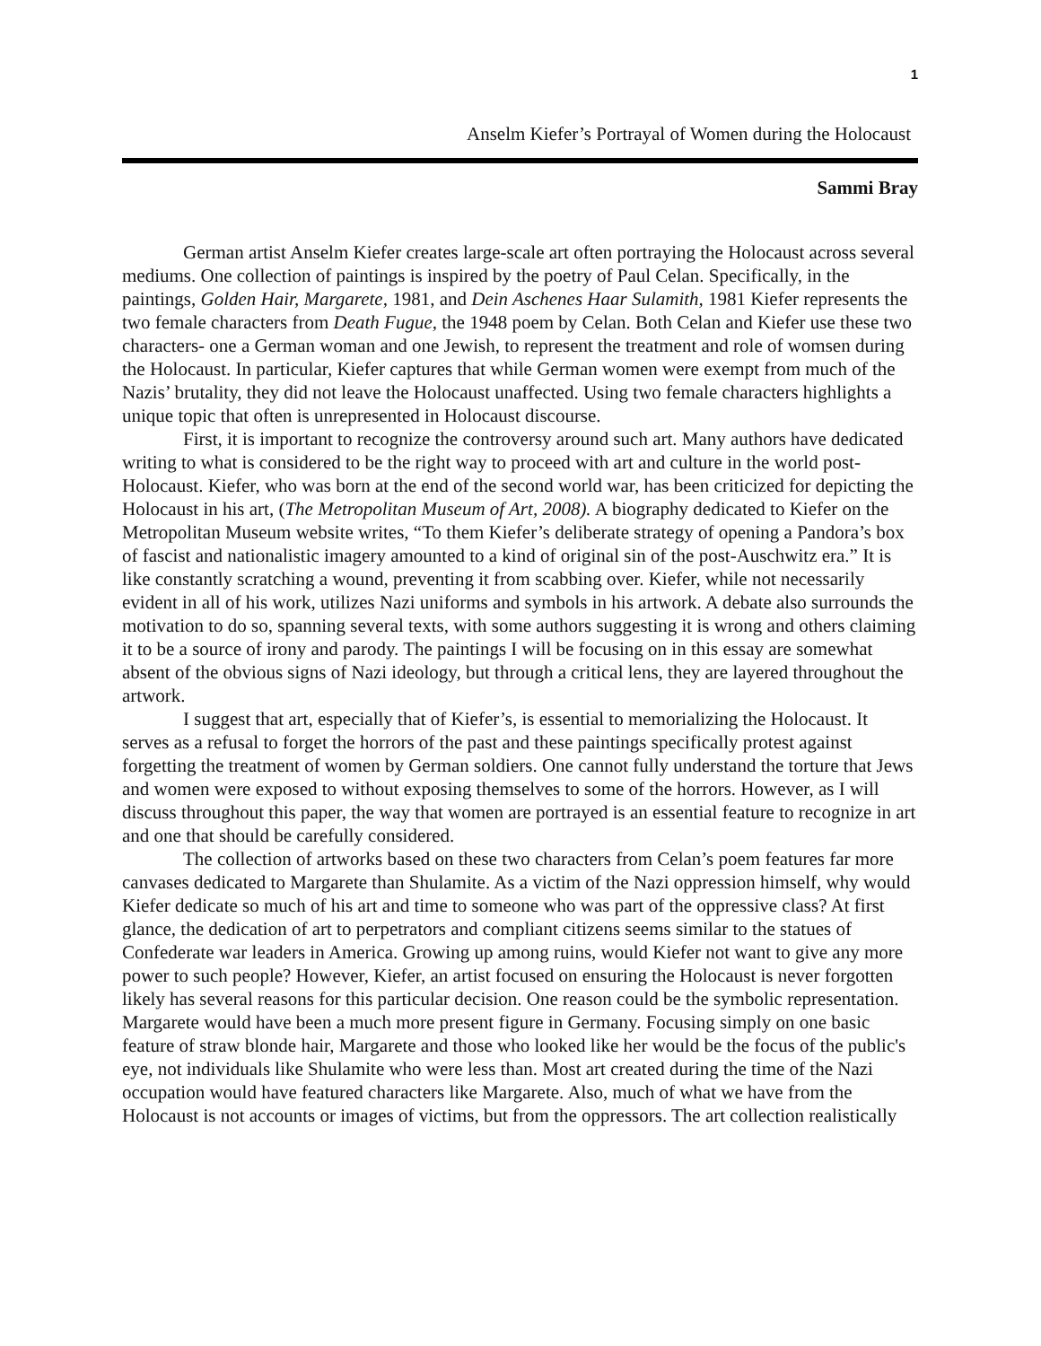1
Anselm Kiefer’s Portrayal of Women during the Holocaust
Sammi Bray
German artist Anselm Kiefer creates large-scale art often portraying the Holocaust across several mediums. One collection of paintings is inspired by the poetry of Paul Celan. Specifically, in the paintings, Golden Hair, Margarete, 1981, and Dein Aschenes Haar Sulamith, 1981 Kiefer represents the two female characters from Death Fugue, the 1948 poem by Celan. Both Celan and Kiefer use these two characters- one a German woman and one Jewish, to represent the treatment and role of womsen during the Holocaust. In particular, Kiefer captures that while German women were exempt from much of the Nazis’ brutality, they did not leave the Holocaust unaffected. Using two female characters highlights a unique topic that often is unrepresented in Holocaust discourse.
First, it is important to recognize the controversy around such art. Many authors have dedicated writing to what is considered to be the right way to proceed with art and culture in the world post-Holocaust. Kiefer, who was born at the end of the second world war, has been criticized for depicting the Holocaust in his art, (The Metropolitan Museum of Art, 2008). A biography dedicated to Kiefer on the Metropolitan Museum website writes, “To them Kiefer’s deliberate strategy of opening a Pandora’s box of fascist and nationalistic imagery amounted to a kind of original sin of the post-Auschwitz era.” It is like constantly scratching a wound, preventing it from scabbing over. Kiefer, while not necessarily evident in all of his work, utilizes Nazi uniforms and symbols in his artwork. A debate also surrounds the motivation to do so, spanning several texts, with some authors suggesting it is wrong and others claiming it to be a source of irony and parody. The paintings I will be focusing on in this essay are somewhat absent of the obvious signs of Nazi ideology, but through a critical lens, they are layered throughout the artwork.
I suggest that art, especially that of Kiefer’s, is essential to memorializing the Holocaust. It serves as a refusal to forget the horrors of the past and these paintings specifically protest against forgetting the treatment of women by German soldiers. One cannot fully understand the torture that Jews and women were exposed to without exposing themselves to some of the horrors. However, as I will discuss throughout this paper, the way that women are portrayed is an essential feature to recognize in art and one that should be carefully considered.
The collection of artworks based on these two characters from Celan’s poem features far more canvases dedicated to Margarete than Shulamite. As a victim of the Nazi oppression himself, why would Kiefer dedicate so much of his art and time to someone who was part of the oppressive class? At first glance, the dedication of art to perpetrators and compliant citizens seems similar to the statues of Confederate war leaders in America. Growing up among ruins, would Kiefer not want to give any more power to such people? However, Kiefer, an artist focused on ensuring the Holocaust is never forgotten likely has several reasons for this particular decision. One reason could be the symbolic representation. Margarete would have been a much more present figure in Germany. Focusing simply on one basic feature of straw blonde hair, Margarete and those who looked like her would be the focus of the public's eye, not individuals like Shulamite who were less than. Most art created during the time of the Nazi occupation would have featured characters like Margarete. Also, much of what we have from the Holocaust is not accounts or images of victims, but from the oppressors. The art collection realistically